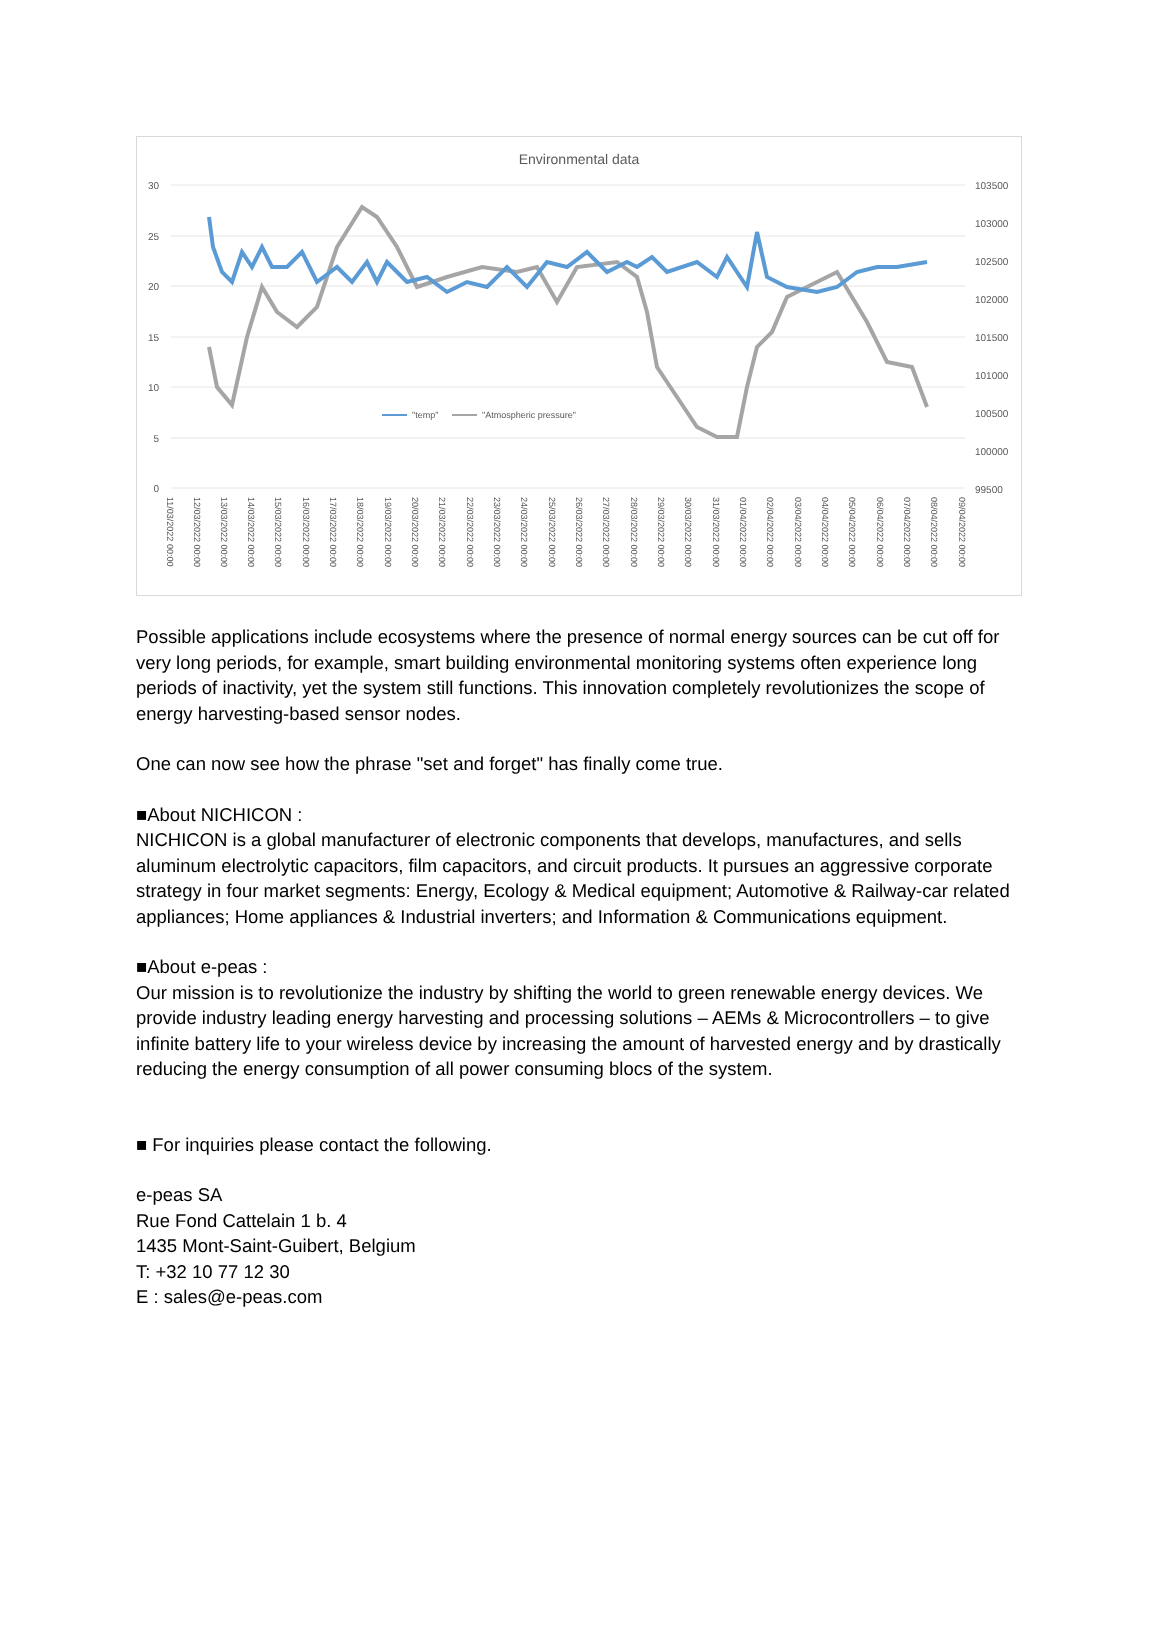Environmental data
30
25
20
15
10
5
0
103500
103000
102500
102000
101500
101000
100500
100000
99500
"temp"
"Atmospheric pressure"
11/03/2022 00:00
12/03/2022 00:00
13/03/2022 00:00
14/03/2022 00:00
15/03/2022 00:00
16/03/2022 00:00
17/03/2022 00:00
18/03/2022 00:00
19/03/2022 00:00
20/03/2022 00:00
21/03/2022 00:00
22/03/2022 00:00
23/03/2022 00:00
24/03/2022 00:00
25/03/2022 00:00
26/03/2022 00:00
27/03/2022 00:00
28/03/2022 00:00
29/03/2022 00:00
30/03/2022 00:00
31/03/2022 00:00
01/04/2022 00:00
02/04/2022 00:00
03/04/2022 00:00
04/04/2022 00:00
05/04/2022 00:00
06/04/2022 00:00
07/04/2022 00:00
08/04/2022 00:00
09/04/2022 00:00
Possible applications include ecosystems where the presence of normal energy sources can be cut off for very long periods, for example, smart building environmental monitoring systems often experience long periods of inactivity, yet the system still functions. This innovation completely revolutionizes the scope of energy harvesting-based sensor nodes.
One can now see how the phrase "set and forget" has finally come true.
■About NICHICON :
NICHICON is a global manufacturer of electronic components that develops, manufactures, and sells aluminum electrolytic capacitors, film capacitors, and circuit products. It pursues an aggressive corporate strategy in four market segments: Energy, Ecology & Medical equipment; Automotive & Railway-car related appliances; Home appliances & Industrial inverters; and Information & Communications equipment.
■About e-peas :
Our mission is to revolutionize the industry by shifting the world to green renewable energy devices. We provide industry leading energy harvesting and processing solutions – AEMs & Microcontrollers – to give infinite battery life to your wireless device by increasing the amount of harvested energy and by drastically reducing the energy consumption of all power consuming blocs of the system.
■ For inquiries please contact the following.
e-peas SA
Rue Fond Cattelain 1 b. 4
1435 Mont-Saint-Guibert, Belgium
T: +32 10 77 12 30
E : sales@e-peas.com